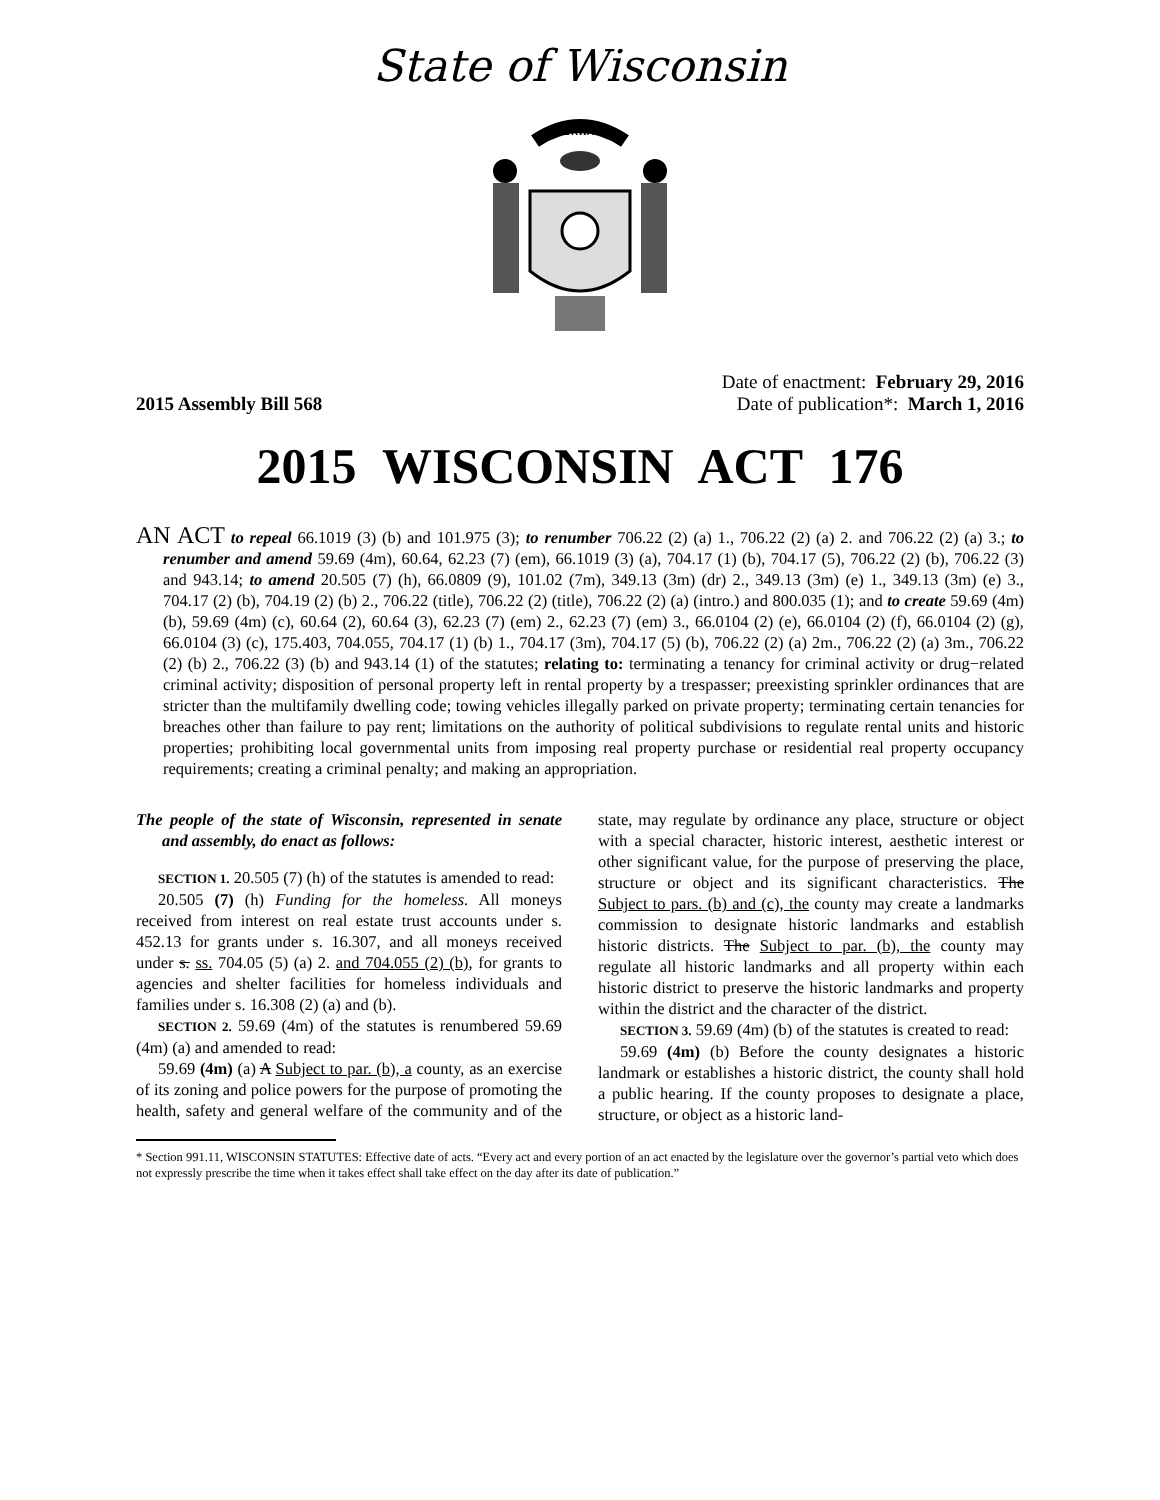State of Wisconsin
FORWARD
2015 Assembly Bill 568
Date of enactment: February 29, 2016
Date of publication*: March 1, 2016
2015 WISCONSIN ACT 176
AN ACT to repeal 66.1019 (3) (b) and 101.975 (3); to renumber 706.22 (2) (a) 1., 706.22 (2) (a) 2. and 706.22 (2) (a) 3.; to renumber and amend 59.69 (4m), 60.64, 62.23 (7) (em), 66.1019 (3) (a), 704.17 (1) (b), 704.17 (5), 706.22 (2) (b), 706.22 (3) and 943.14; to amend 20.505 (7) (h), 66.0809 (9), 101.02 (7m), 349.13 (3m) (dr) 2., 349.13 (3m) (e) 1., 349.13 (3m) (e) 3., 704.17 (2) (b), 704.19 (2) (b) 2., 706.22 (title), 706.22 (2) (title), 706.22 (2) (a) (intro.) and 800.035 (1); and to create 59.69 (4m) (b), 59.69 (4m) (c), 60.64 (2), 60.64 (3), 62.23 (7) (em) 2., 62.23 (7) (em) 3., 66.0104 (2) (e), 66.0104 (2) (f), 66.0104 (2) (g), 66.0104 (3) (c), 175.403, 704.055, 704.17 (1) (b) 1., 704.17 (3m), 704.17 (5) (b), 706.22 (2) (a) 2m., 706.22 (2) (a) 3m., 706.22 (2) (b) 2., 706.22 (3) (b) and 943.14 (1) of the statutes; relating to: terminating a tenancy for criminal activity or drug−related criminal activity; disposition of personal property left in rental property by a trespasser; preexisting sprinkler ordinances that are stricter than the multifamily dwelling code; towing vehicles illegally parked on private property; terminating certain tenancies for breaches other than failure to pay rent; limitations on the authority of political subdivisions to regulate rental units and historic properties; prohibiting local governmental units from imposing real property purchase or residential real property occupancy requirements; creating a criminal penalty; and making an appropriation.
The people of the state of Wisconsin, represented in senate and assembly, do enact as follows:
SECTION 1. 20.505 (7) (h) of the statutes is amended to read:
20.505 (7) (h) Funding for the homeless. All moneys received from interest on real estate trust accounts under s. 452.13 for grants under s. 16.307, and all moneys received under s. ss. 704.05 (5) (a) 2. and 704.055 (2) (b), for grants to agencies and shelter facilities for homeless individuals and families under s. 16.308 (2) (a) and (b).
SECTION 2. 59.69 (4m) of the statutes is renumbered 59.69 (4m) (a) and amended to read:
59.69 (4m) (a) A Subject to par. (b), a county, as an exercise of its zoning and police powers for the purpose of promoting the health, safety and general welfare of the community and of the state, may regulate by ordinance any place, structure or object with a special character, historic interest, aesthetic interest or other significant value, for the purpose of preserving the place, structure or object and its significant characteristics. The Subject to pars. (b) and (c), the county may create a landmarks commission to designate historic landmarks and establish historic districts. The Subject to par. (b), the county may regulate all historic landmarks and all property within each historic district to preserve the historic landmarks and property within the district and the character of the district.
SECTION 3. 59.69 (4m) (b) of the statutes is created to read:
59.69 (4m) (b) Before the county designates a historic landmark or establishes a historic district, the county shall hold a public hearing. If the county proposes to designate a place, structure, or object as a historic land-
* Section 991.11, WISCONSIN STATUTES: Effective date of acts. “Every act and every portion of an act enacted by the legislature over the governor’s partial veto which does not expressly prescribe the time when it takes effect shall take effect on the day after its date of publication.”